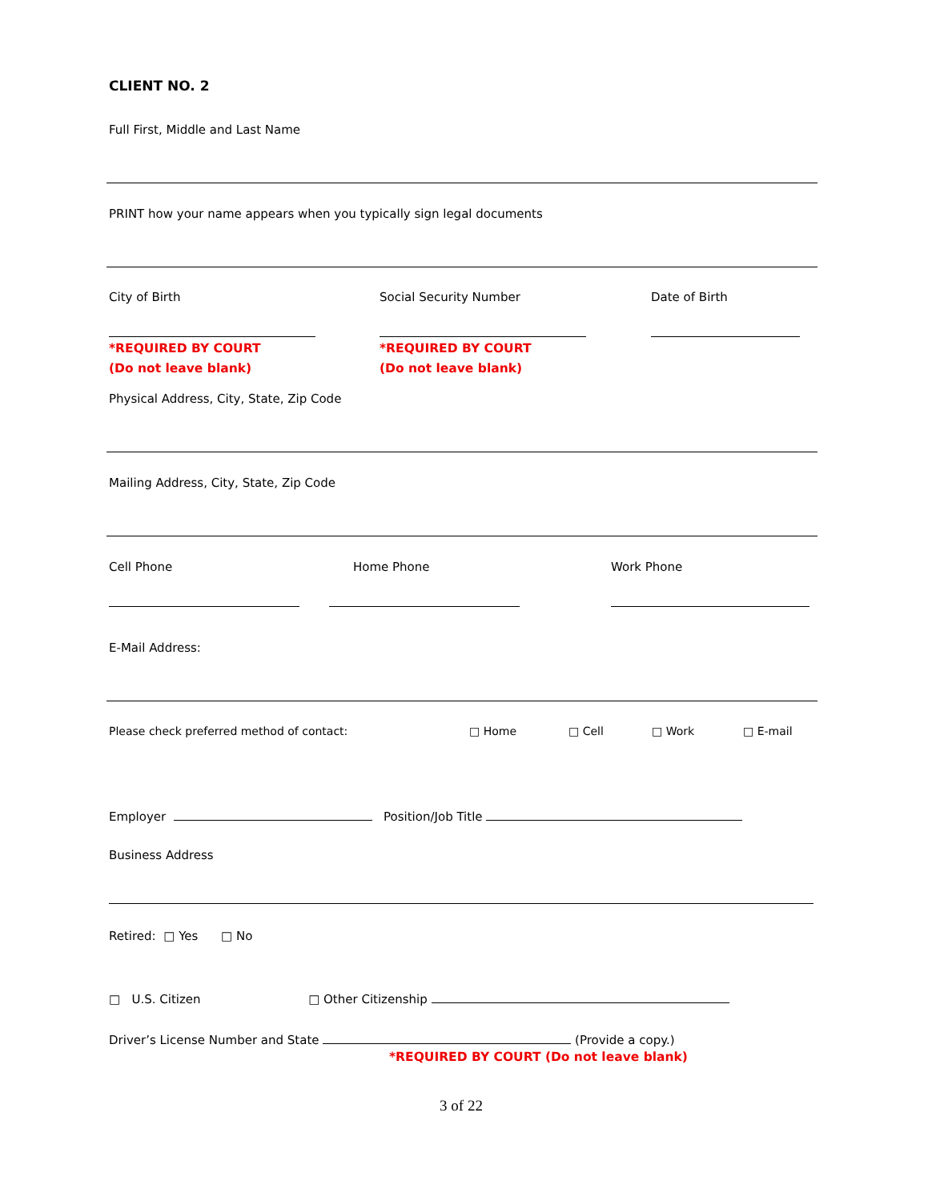CLIENT NO. 2
Full First, Middle and Last Name
PRINT how your name appears when you typically sign legal documents
City of Birth
*REQUIRED BY COURT
(Do not leave blank)
Social Security Number
*REQUIRED BY COURT
(Do not leave blank)
Date of Birth
Physical Address, City, State, Zip Code
Mailing Address, City, State, Zip Code
Cell Phone Home Phone Work Phone
E-Mail Address:
Please check preferred method of contact: □ Home □ Cell □ Work □ E-mail
Employer Position/Job Title
Business Address
Retired: □ Yes □ No
□ U.S. Citizen □ Other Citizenship
Driver’s License Number and State (Provide a copy.)
*REQUIRED BY COURT (Do not leave blank)
3 of 22